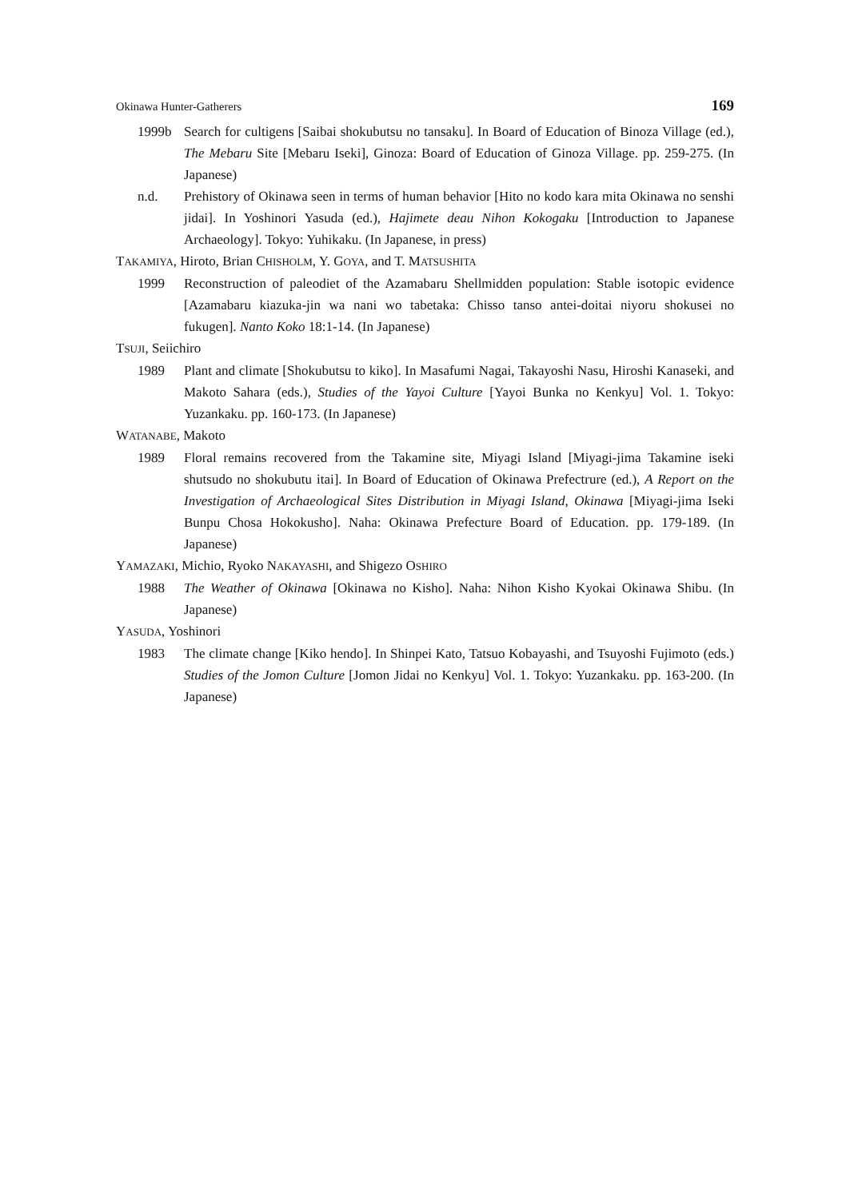Okinawa Hunter-Gatherers 169
1999b Search for cultigens [Saibai shokubutsu no tansaku]. In Board of Education of Binoza Village (ed.), The Mebaru Site [Mebaru Iseki], Ginoza: Board of Education of Ginoza Village. pp. 259-275. (In Japanese)
n.d. Prehistory of Okinawa seen in terms of human behavior [Hito no kodo kara mita Okinawa no senshi jidai]. In Yoshinori Yasuda (ed.), Hajimete deau Nihon Kokogaku [Introduction to Japanese Archaeology]. Tokyo: Yuhikaku. (In Japanese, in press)
TAKAMIYA, Hiroto, Brian CHISHOLM, Y. GOYA, and T. MATSUSHITA
1999 Reconstruction of paleodiet of the Azamabaru Shellmidden population: Stable isotopic evidence [Azamabaru kiazuka-jin wa nani wo tabetaka: Chisso tanso antei-doitai niyoru shokusei no fukugen]. Nanto Koko 18:1-14. (In Japanese)
TSUJI, Seiichiro
1989 Plant and climate [Shokubutsu to kiko]. In Masafumi Nagai, Takayoshi Nasu, Hiroshi Kanaseki, and Makoto Sahara (eds.), Studies of the Yayoi Culture [Yayoi Bunka no Kenkyu] Vol. 1. Tokyo: Yuzankaku. pp. 160-173. (In Japanese)
WATANABE, Makoto
1989 Floral remains recovered from the Takamine site, Miyagi Island [Miyagi-jima Takamine iseki shutsudo no shokubutu itai]. In Board of Education of Okinawa Prefectrure (ed.), A Report on the Investigation of Archaeological Sites Distribution in Miyagi Island, Okinawa [Miyagi-jima Iseki Bunpu Chosa Hokokusho]. Naha: Okinawa Prefecture Board of Education. pp. 179-189. (In Japanese)
YAMAZAKI, Michio, Ryoko NAKAYASHI, and Shigezo OSHIRO
1988 The Weather of Okinawa [Okinawa no Kisho]. Naha: Nihon Kisho Kyokai Okinawa Shibu. (In Japanese)
YASUDA, Yoshinori
1983 The climate change [Kiko hendo]. In Shinpei Kato, Tatsuo Kobayashi, and Tsuyoshi Fujimoto (eds.) Studies of the Jomon Culture [Jomon Jidai no Kenkyu] Vol. 1. Tokyo: Yuzankaku. pp. 163-200. (In Japanese)